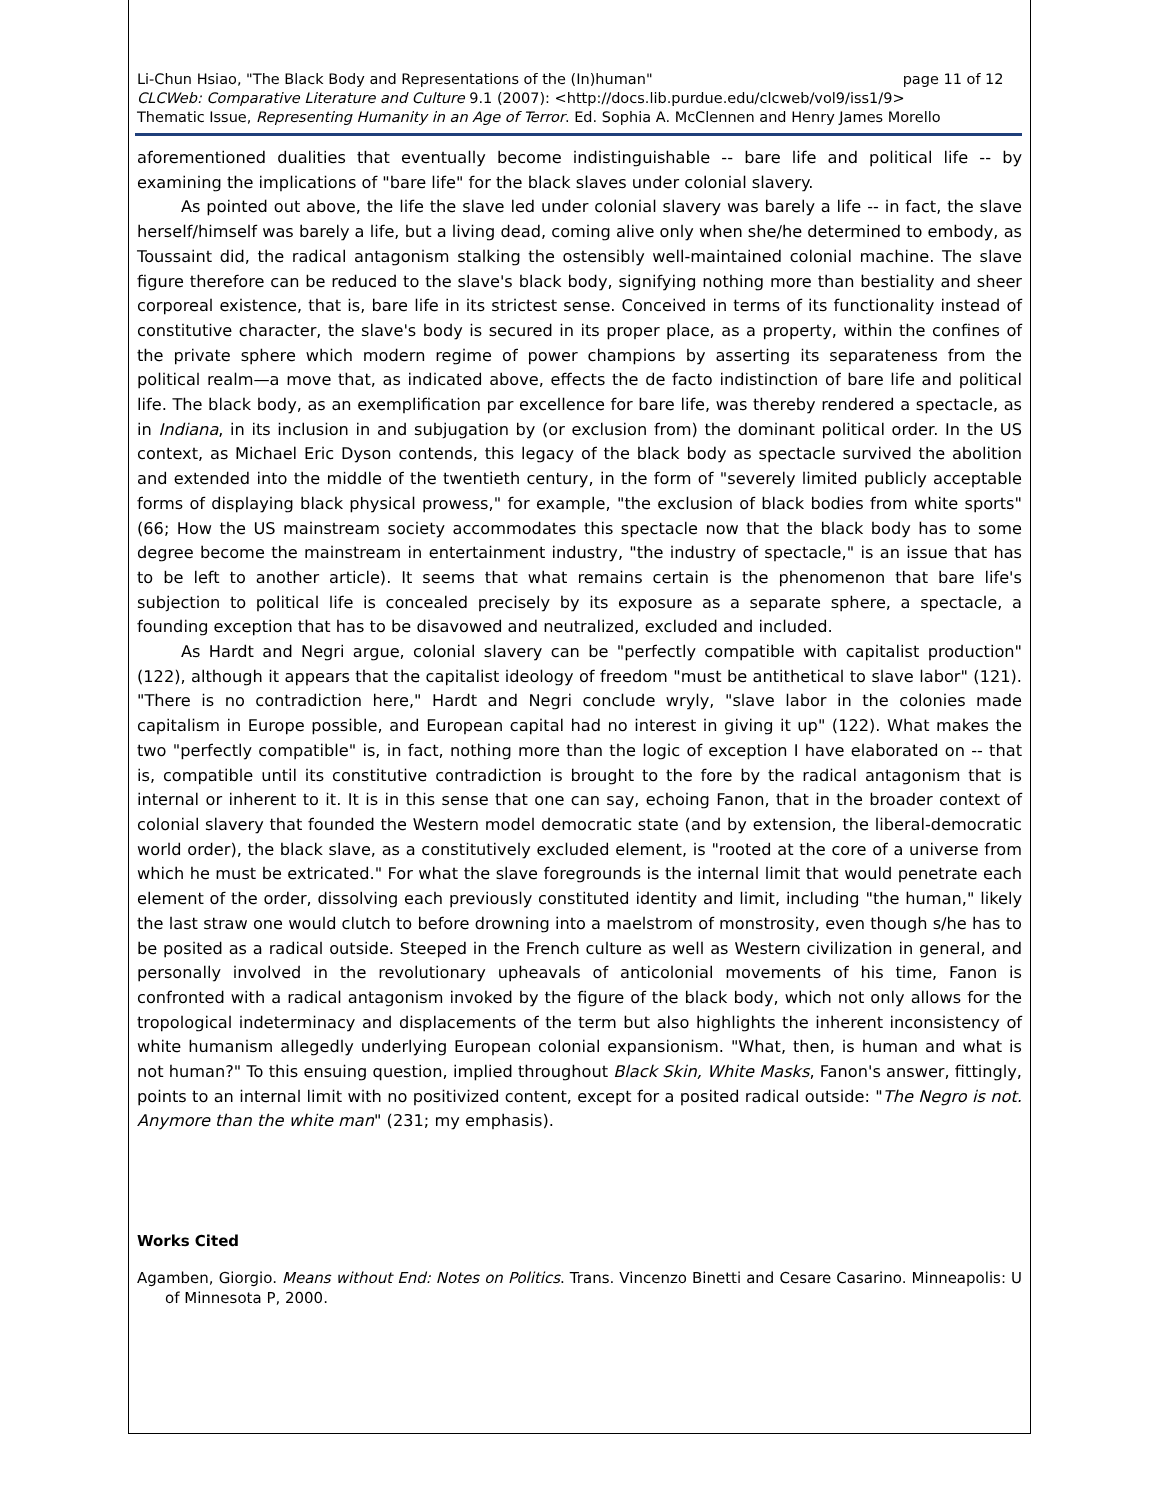Li-Chun Hsiao, "The Black Body and Representations of the (In)human" page 11 of 12
CLCWeb: Comparative Literature and Culture 9.1 (2007): <http://docs.lib.purdue.edu/clcweb/vol9/iss1/9>
Thematic Issue, Representing Humanity in an Age of Terror. Ed. Sophia A. McClennen and Henry James Morello
aforementioned dualities that eventually become indistinguishable -- bare life and political life -- by examining the implications of "bare life" for the black slaves under colonial slavery.
As pointed out above, the life the slave led under colonial slavery was barely a life -- in fact, the slave herself/himself was barely a life, but a living dead, coming alive only when she/he determined to embody, as Toussaint did, the radical antagonism stalking the ostensibly well-maintained colonial machine. The slave figure therefore can be reduced to the slave's black body, signifying nothing more than bestiality and sheer corporeal existence, that is, bare life in its strictest sense. Conceived in terms of its functionality instead of constitutive character, the slave's body is secured in its proper place, as a property, within the confines of the private sphere which modern regime of power champions by asserting its separateness from the political realm—a move that, as indicated above, effects the de facto indistinction of bare life and political life. The black body, as an exemplification par excellence for bare life, was thereby rendered a spectacle, as in Indiana, in its inclusion in and subjugation by (or exclusion from) the dominant political order. In the US context, as Michael Eric Dyson contends, this legacy of the black body as spectacle survived the abolition and extended into the middle of the twentieth century, in the form of "severely limited publicly acceptable forms of displaying black physical prowess," for example, "the exclusion of black bodies from white sports" (66; How the US mainstream society accommodates this spectacle now that the black body has to some degree become the mainstream in entertainment industry, "the industry of spectacle," is an issue that has to be left to another article). It seems that what remains certain is the phenomenon that bare life's subjection to political life is concealed precisely by its exposure as a separate sphere, a spectacle, a founding exception that has to be disavowed and neutralized, excluded and included.
As Hardt and Negri argue, colonial slavery can be "perfectly compatible with capitalist production" (122), although it appears that the capitalist ideology of freedom "must be antithetical to slave labor" (121). "There is no contradiction here," Hardt and Negri conclude wryly, "slave labor in the colonies made capitalism in Europe possible, and European capital had no interest in giving it up" (122). What makes the two "perfectly compatible" is, in fact, nothing more than the logic of exception I have elaborated on -- that is, compatible until its constitutive contradiction is brought to the fore by the radical antagonism that is internal or inherent to it. It is in this sense that one can say, echoing Fanon, that in the broader context of colonial slavery that founded the Western model democratic state (and by extension, the liberal-democratic world order), the black slave, as a constitutively excluded element, is "rooted at the core of a universe from which he must be extricated." For what the slave foregrounds is the internal limit that would penetrate each element of the order, dissolving each previously constituted identity and limit, including "the human," likely the last straw one would clutch to before drowning into a maelstrom of monstrosity, even though s/he has to be posited as a radical outside. Steeped in the French culture as well as Western civilization in general, and personally involved in the revolutionary upheavals of anticolonial movements of his time, Fanon is confronted with a radical antagonism invoked by the figure of the black body, which not only allows for the tropological indeterminacy and displacements of the term but also highlights the inherent inconsistency of white humanism allegedly underlying European colonial expansionism. "What, then, is human and what is not human?" To this ensuing question, implied throughout Black Skin, White Masks, Fanon's answer, fittingly, points to an internal limit with no positivized content, except for a posited radical outside: "The Negro is not. Anymore than the white man" (231; my emphasis).
Works Cited
Agamben, Giorgio. Means without End: Notes on Politics. Trans. Vincenzo Binetti and Cesare Casarino. Minneapolis: U of Minnesota P, 2000.